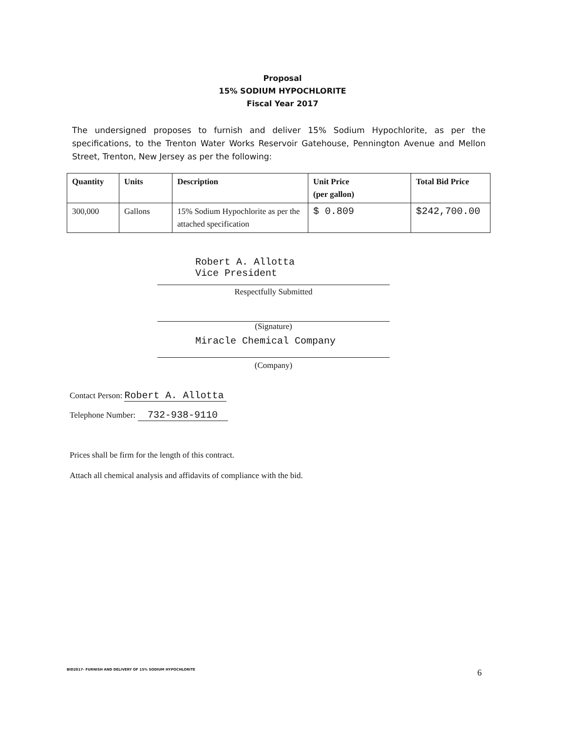Proposal
15% SODIUM HYPOCHLORITE
Fiscal Year 2017
The undersigned proposes to furnish and deliver 15% Sodium Hypochlorite, as per the specifications, to the Trenton Water Works Reservoir Gatehouse, Pennington Avenue and Mellon Street, Trenton, New Jersey as per the following:
| Quantity | Units | Description | Unit Price (per gallon) | Total Bid Price |
| --- | --- | --- | --- | --- |
| 300,000 | Gallons | 15% Sodium Hypochlorite as per the attached specification | $ 0.809 | $242,700.00 |
Robert A. Allotta
Vice President
Respectfully Submitted
(Signature)
Miracle Chemical Company
(Company)
Contact Person: Robert A. Allotta
Telephone Number: 732-938-9110
Prices shall be firm for the length of this contract.
Attach all chemical analysis and affidavits of compliance with the bid.
BID2017- FURNISH AND DELIVERY OF 15% SODIUM HYPOCHLORITE
6